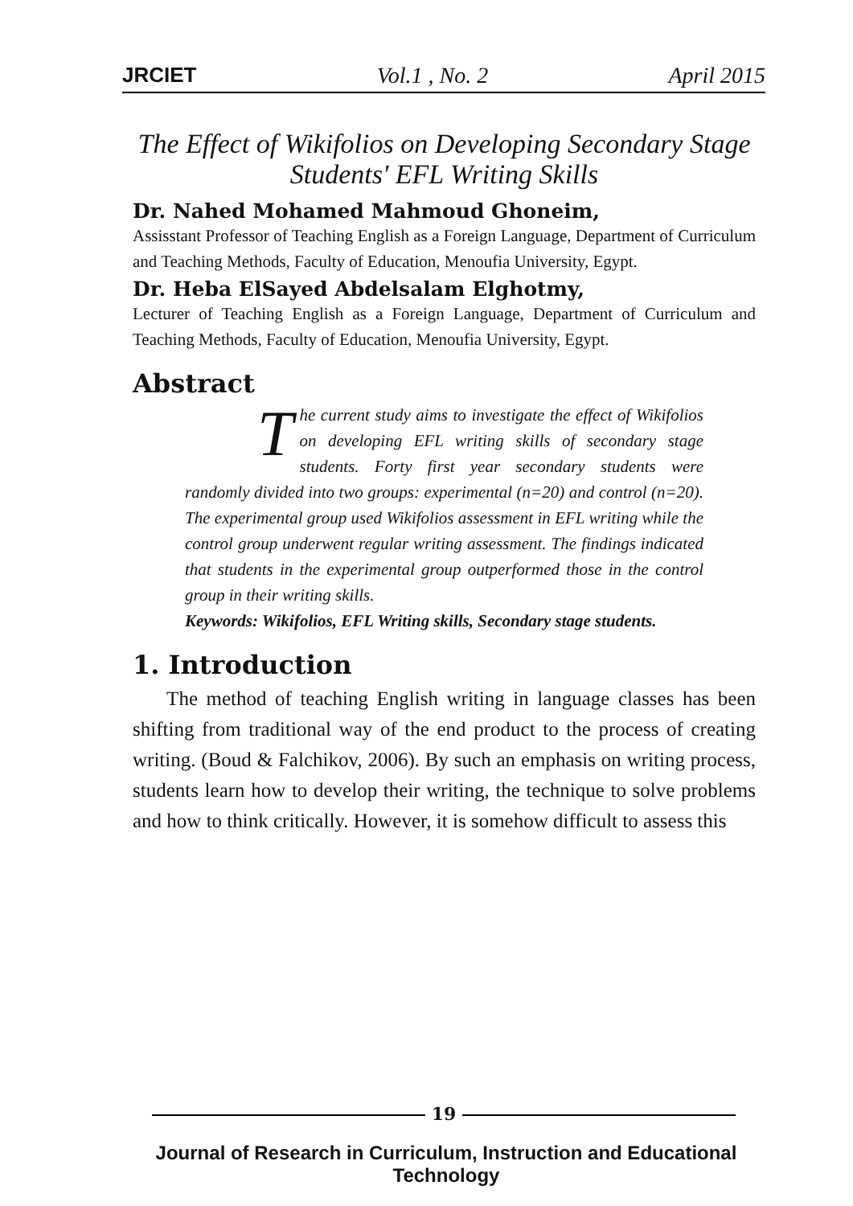JRCIET Vol.1 , No. 2 April 2015
The Effect of Wikifolios on Developing Secondary Stage Students' EFL Writing Skills
Dr. Nahed Mohamed Mahmoud Ghoneim,
Assisstant Professor of Teaching English as a Foreign Language, Department of Curriculum and Teaching Methods, Faculty of Education, Menoufia University, Egypt.
Dr. Heba ElSayed Abdelsalam Elghotmy,
Lecturer of Teaching English as a Foreign Language, Department of Curriculum and Teaching Methods, Faculty of Education, Menoufia University, Egypt.
Abstract
The current study aims to investigate the effect of Wikifolios on developing EFL writing skills of secondary stage students. Forty first year secondary students were randomly divided into two groups: experimental (n=20) and control (n=20). The experimental group used Wikifolios assessment in EFL writing while the control group underwent regular writing assessment. The findings indicated that students in the experimental group outperformed those in the control group in their writing skills.
Keywords: Wikifolios, EFL Writing skills, Secondary stage students.
1. Introduction
The method of teaching English writing in language classes has been shifting from traditional way of the end product to the process of creating writing. (Boud & Falchikov, 2006). By such an emphasis on writing process, students learn how to develop their writing, the technique to solve problems and how to think critically. However, it is somehow difficult to assess this
19
Journal of Research in Curriculum, Instruction and Educational Technology